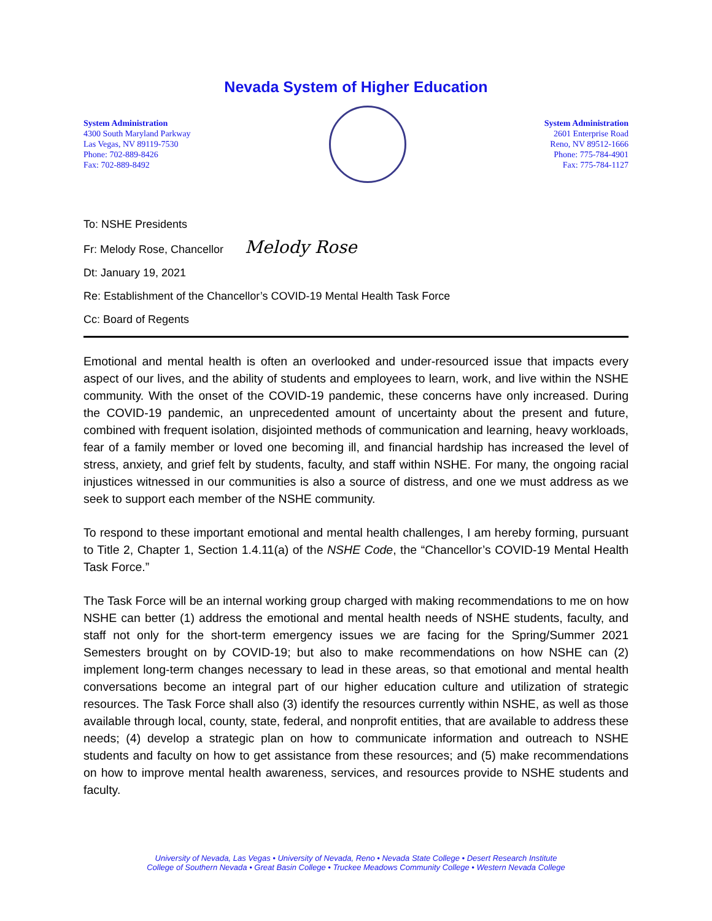Nevada System of Higher Education
System Administration
4300 South Maryland Parkway
Las Vegas, NV 89119-7530
Phone: 702-889-8426
Fax: 702-889-8492
System Administration
2601 Enterprise Road
Reno, NV 89512-1666
Phone: 775-784-4901
Fax: 775-784-1127
To: NSHE Presidents
Fr: Melody Rose, Chancellor Melody Rose
Dt: January 19, 2021
Re: Establishment of the Chancellor’s COVID-19 Mental Health Task Force
Cc: Board of Regents
Emotional and mental health is often an overlooked and under-resourced issue that impacts every aspect of our lives, and the ability of students and employees to learn, work, and live within the NSHE community. With the onset of the COVID-19 pandemic, these concerns have only increased. During the COVID-19 pandemic, an unprecedented amount of uncertainty about the present and future, combined with frequent isolation, disjointed methods of communication and learning, heavy workloads, fear of a family member or loved one becoming ill, and financial hardship has increased the level of stress, anxiety, and grief felt by students, faculty, and staff within NSHE. For many, the ongoing racial injustices witnessed in our communities is also a source of distress, and one we must address as we seek to support each member of the NSHE community.
To respond to these important emotional and mental health challenges, I am hereby forming, pursuant to Title 2, Chapter 1, Section 1.4.11(a) of the NSHE Code, the “Chancellor’s COVID-19 Mental Health Task Force.”
The Task Force will be an internal working group charged with making recommendations to me on how NSHE can better (1) address the emotional and mental health needs of NSHE students, faculty, and staff not only for the short-term emergency issues we are facing for the Spring/Summer 2021 Semesters brought on by COVID-19; but also to make recommendations on how NSHE can (2) implement long-term changes necessary to lead in these areas, so that emotional and mental health conversations become an integral part of our higher education culture and utilization of strategic resources. The Task Force shall also (3) identify the resources currently within NSHE, as well as those available through local, county, state, federal, and nonprofit entities, that are available to address these needs; (4) develop a strategic plan on how to communicate information and outreach to NSHE students and faculty on how to get assistance from these resources; and (5) make recommendations on how to improve mental health awareness, services, and resources provide to NSHE students and faculty.
University of Nevada, Las Vegas • University of Nevada, Reno • Nevada State College • Desert Research Institute
College of Southern Nevada • Great Basin College • Truckee Meadows Community College • Western Nevada College